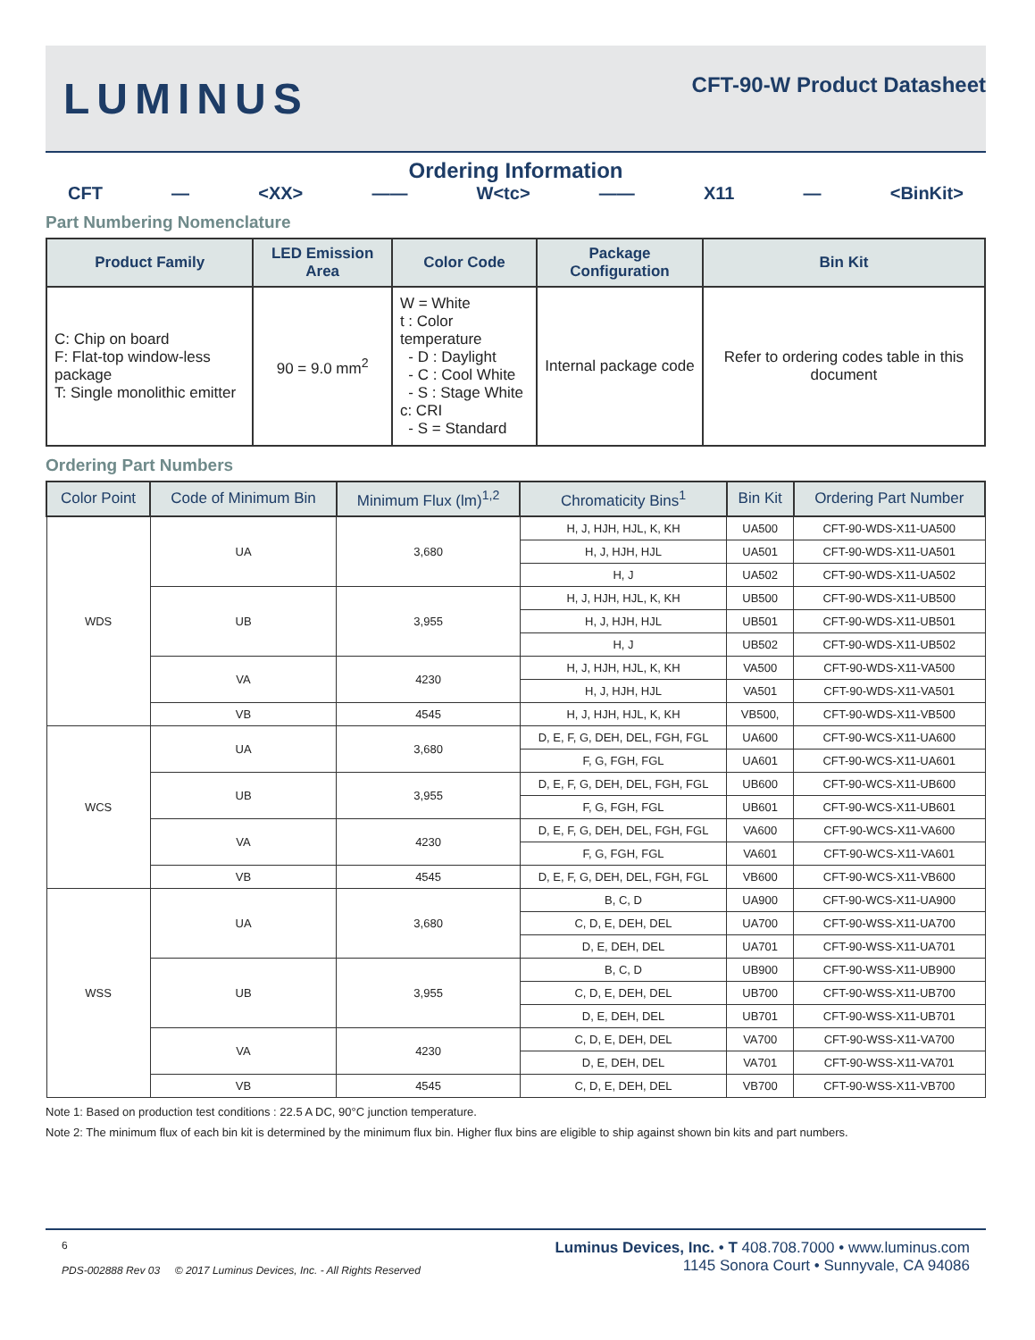LUMINUS
CFT-90-W Product Datasheet
Ordering Information
CFT — <XX> —— W<tc> —— X11 — <BinKit>
Part Numbering Nomenclature
| Product Family | LED Emission Area | Color Code | Package Configuration | Bin Kit |
| --- | --- | --- | --- | --- |
| C: Chip on board F: Flat-top window-less package T: Single monolithic emitter | 90 = 9.0 mm<sup>2</sup> | W = White t : Color temperature - D : Daylight - C : Cool White - S : Stage White c: CRI - S = Standard | Internal package code | Refer to ordering codes table in this document |
Ordering Part Numbers
| Color Point | Code of Minimum Bin | Minimum Flux (lm)<sup>1,2</sup> | Chromaticity Bins<sup>1</sup> | Bin Kit | Ordering Part Number |
| --- | --- | --- | --- | --- | --- |
| WDS | UA | 3,680 | H, J, HJH, HJL, K, KH | UA500 | CFT-90-WDS-X11-UA500 |
| | | | H, J, HJH, HJL | UA501 | CFT-90-WDS-X11-UA501 |
| | | | H, J | UA502 | CFT-90-WDS-X11-UA502 |
| | UB | 3,955 | H, J, HJH, HJL, K, KH | UB500 | CFT-90-WDS-X11-UB500 |
| | | | H, J, HJH, HJL | UB501 | CFT-90-WDS-X11-UB501 |
| | | | H, J | UB502 | CFT-90-WDS-X11-UB502 |
| | VA | 4230 | H, J, HJH, HJL, K, KH | VA500 | CFT-90-WDS-X11-VA500 |
| | | | H, J, HJH, HJL | VA501 | CFT-90-WDS-X11-VA501 |
| | VB | 4545 | H, J, HJH, HJL, K, KH | VB500, | CFT-90-WDS-X11-VB500 |
| WCS | UA | 3,680 | D, E, F, G, DEH, DEL, FGH, FGL | UA600 | CFT-90-WCS-X11-UA600 |
| | | | F, G, FGH, FGL | UA601 | CFT-90-WCS-X11-UA601 |
| | UB | 3,955 | D, E, F, G, DEH, DEL, FGH, FGL | UB600 | CFT-90-WCS-X11-UB600 |
| | | | F, G, FGH, FGL | UB601 | CFT-90-WCS-X11-UB601 |
| | VA | 4230 | D, E, F, G, DEH, DEL, FGH, FGL | VA600 | CFT-90-WCS-X11-VA600 |
| | | | F, G, FGH, FGL | VA601 | CFT-90-WCS-X11-VA601 |
| | VB | 4545 | D, E, F, G, DEH, DEL, FGH, FGL | VB600 | CFT-90-WCS-X11-VB600 |
| WSS | UA | 3,680 | B, C, D | UA900 | CFT-90-WCS-X11-UA900 |
| | | | C, D, E, DEH, DEL | UA700 | CFT-90-WSS-X11-UA700 |
| | | | D, E, DEH, DEL | UA701 | CFT-90-WSS-X11-UA701 |
| | UB | 3,955 | B, C, D | UB900 | CFT-90-WSS-X11-UB900 |
| | | | C, D, E, DEH, DEL | UB700 | CFT-90-WSS-X11-UB700 |
| | | | D, E, DEH, DEL | UB701 | CFT-90-WSS-X11-UB701 |
| | VA | 4230 | C, D, E, DEH, DEL | VA700 | CFT-90-WSS-X11-VA700 |
| | | | D, E, DEH, DEL | VA701 | CFT-90-WSS-X11-VA701 |
| | VB | 4545 | C, D, E, DEH, DEL | VB700 | CFT-90-WSS-X11-VB700 |
Note 1: Based on production test conditions : 22.5 A DC, 90°C junction temperature.
Note 2: The minimum flux of each bin kit is determined by the minimum flux bin. Higher flux bins are eligible to ship against shown bin kits and part numbers.
6
PDS-002888 Rev 03 © 2017 Luminus Devices, Inc. - All Rights Reserved
Luminus Devices, Inc. • T 408.708.7000 • www.luminus.com
1145 Sonora Court • Sunnyvale, CA 94086